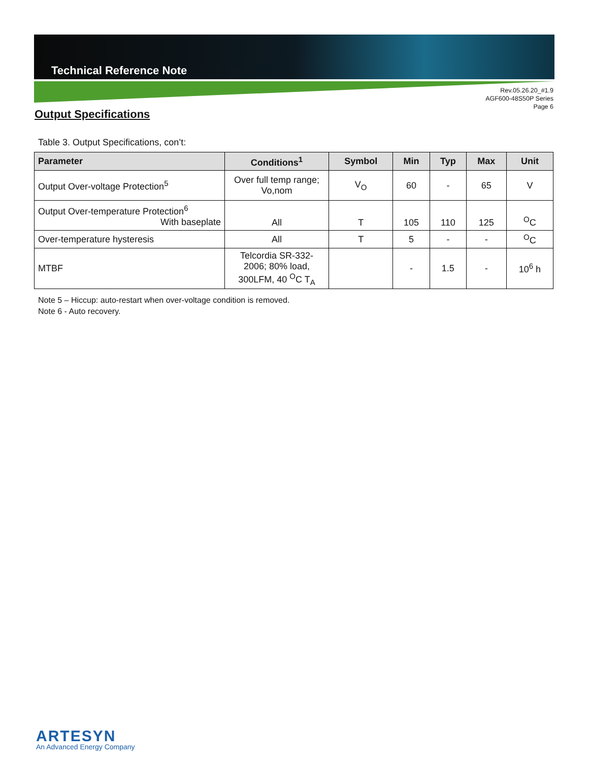Technical Reference Note
Rev.05.26.20_#1.9
AGF600-48S50P Series
Page 6
Output Specifications
Table 3. Output Specifications, con’t:
| Parameter | Conditions<sup>1</sup> | Symbol | Min | Typ | Max | Unit |
| --- | --- | --- | --- | --- | --- | --- |
| Output Over-voltage Protection<sup>5</sup> | Over full temp range; Vo,nom | V<sub>O</sub> | 60 | - | 65 | V |
| Output Over-temperature Protection<sup>6</sup> With baseplate | All | T | 105 | 110 | 125 | <sup>O</sup>C |
| Over-temperature hysteresis | All | T | 5 | - | - | <sup>O</sup>C |
| MTBF | Telcordia SR-332- 2006; 80% load, 300LFM, 40 <sup>O</sup>C T<sub>A</sub> | | - | 1.5 | - | 10<sup>6</sup> h |
Note 5 – Hiccup: auto-restart when over-voltage condition is removed.
Note 6 - Auto recovery.
ARTESYN
An Advanced Energy Company